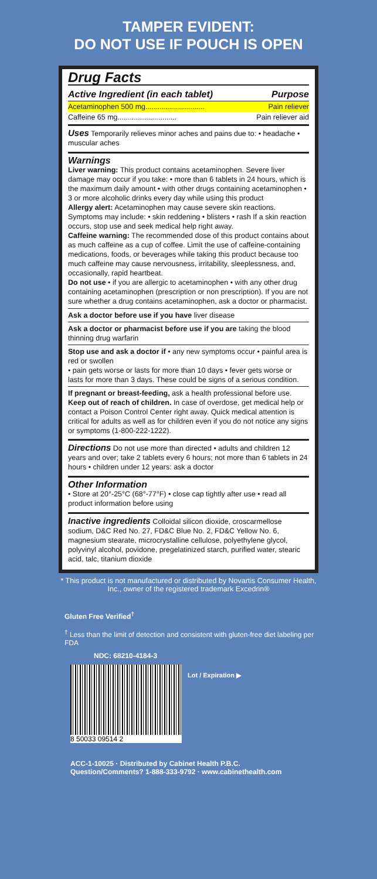TAMPER EVIDENT:
DO NOT USE IF POUCH IS OPEN
Drug Facts
Active Ingredient (in each tablet) Purpose
| Acetaminophen 500 mg............................. | Pain reliever |
| Caffeine 65 mg............................. | Pain reliever aid |
Uses Temporarily relieves minor aches and pains due to: • headache • muscular aches
Warnings
Liver warning: This product contains acetaminophen. Severe liver damage may occur if you take: • more than 6 tablets in 24 hours, which is the maximum daily amount • with other drugs containing acetaminophen • 3 or more alcoholic drinks every day while using this product
Allergy alert: Acetaminophen may cause severe skin reactions. Symptoms may include: • skin reddening • blisters • rash If a skin reaction occurs, stop use and seek medical help right away.
Caffeine warning: The recommended dose of this product contains about as much caffeine as a cup of coffee. Limit the use of caffeine-containing medications, foods, or beverages while taking this product because too much caffeine may cause nervousness, irritability, sleeplessness, and, occasionally, rapid heartbeat.
Do not use • if you are allergic to acetaminophen • with any other drug containing acetaminophen (prescription or non prescription). If you are not sure whether a drug contains acetaminophen, ask a doctor or pharmacist.
Ask a doctor before use if you have liver disease
Ask a doctor or pharmacist before use if you are taking the blood thinning drug warfarin
Stop use and ask a doctor if • any new symptoms occur • painful area is red or swollen
• pain gets worse or lasts for more than 10 days • fever gets worse or lasts for more than 3 days. These could be signs of a serious condition.
If pregnant or breast-feeding, ask a health professional before use.
Keep out of reach of children. In case of overdose, get medical help or contact a Poison Control Center right away. Quick medical attention is critical for adults as well as for children even if you do not notice any signs or symptoms (1-800-222-1222).
Directions Do not use more than directed • adults and children 12 years and over; take 2 tablets every 6 hours; not more than 6 tablets in 24 hours • children under 12 years: ask a doctor
Other Information
• Store at 20°-25°C (68°-77°F) • close cap tightly after use • read all product information before using
Inactive ingredients Colloidal silicon dioxide, croscarmellose sodium, D&C Red No. 27, FD&C Blue No. 2, FD&C Yellow No. 6, magnesium stearate, microcrystalline cellulose, polyethylene glycol, polyvinyl alcohol, povidone, pregelatinized starch, purified water, stearic acid, talc, titanium dioxide
* This product is not manufactured or distributed by Novartis Consumer Health, Inc., owner of the registered trademark Excedrin®
Gluten Free Verified<sup>†</sup>
<sup>†</sup> Less than the limit of detection and consistent with gluten-free diet labeling per FDA
NDC: 68210-4184-3
Lot / Expiration ▶
8 50033 09514 2
ACC-1-10025 · Distributed by Cabinet Health P.B.C.
Question/Comments? 1-888-333-9792 · www.cabinethealth.com